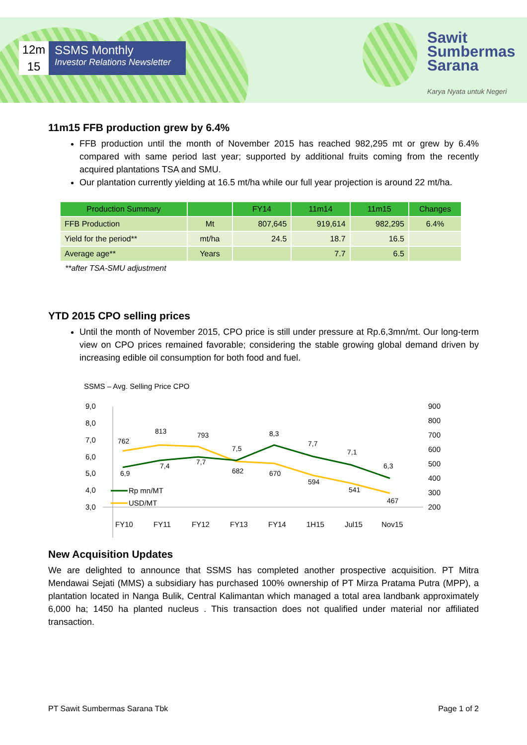12m
15
SSMS Monthly
Investor Relations Newsletter
Sawit
Sumbermas
Sarana
Karya Nyata untuk Negeri
11m15 FFB production grew by 6.4%
FFB production until the month of November 2015 has reached 982,295 mt or grew by 6.4% compared with same period last year; supported by additional fruits coming from the recently acquired plantations TSA and SMU.
Our plantation currently yielding at 16.5 mt/ha while our full year projection is around 22 mt/ha.
| Production Summary | | FY14 | 11m14 | 11m15 | Changes |
| --- | --- | --- | --- | --- | --- |
| FFB Production | Mt | 807,645 | 919,614 | 982,295 | 6.4% |
| Yield for the period** | mt/ha | 24.5 | 18.7 | 16.5 | |
| Average age** | Years | | 7.7 | 6.5 | |
**after TSA-SMU adjustment
YTD 2015 CPO selling prices
Until the month of November 2015, CPO price is still under pressure at Rp.6,3mn/mt. Our long-term view on CPO prices remained favorable; considering the stable growing global demand driven by increasing edible oil consumption for both food and fuel.
SSMS – Avg. Selling Price CPO
9,0
8,0
7,0
6,0
5,0
4,0
3,0
900
800
700
600
500
400
300
200
762
813
793
682
670
594
541
467
6,9
7,4
7,7
7,5
8,3
7,7
7,1
6,3
Rp mn/MT
USD/MT
FY10
FY11
FY12
FY13
FY14
1H15
Jul15
Nov15
New Acquisition Updates
We are delighted to announce that SSMS has completed another prospective acquisition. PT Mitra Mendawai Sejati (MMS) a subsidiary has purchased 100% ownership of PT Mirza Pratama Putra (MPP), a plantation located in Nanga Bulik, Central Kalimantan which managed a total area landbank approximately 6,000 ha; 1450 ha planted nucleus . This transaction does not qualified under material nor affiliated transaction.
PT Sawit Sumbermas Sarana Tbk Page 1 of 2